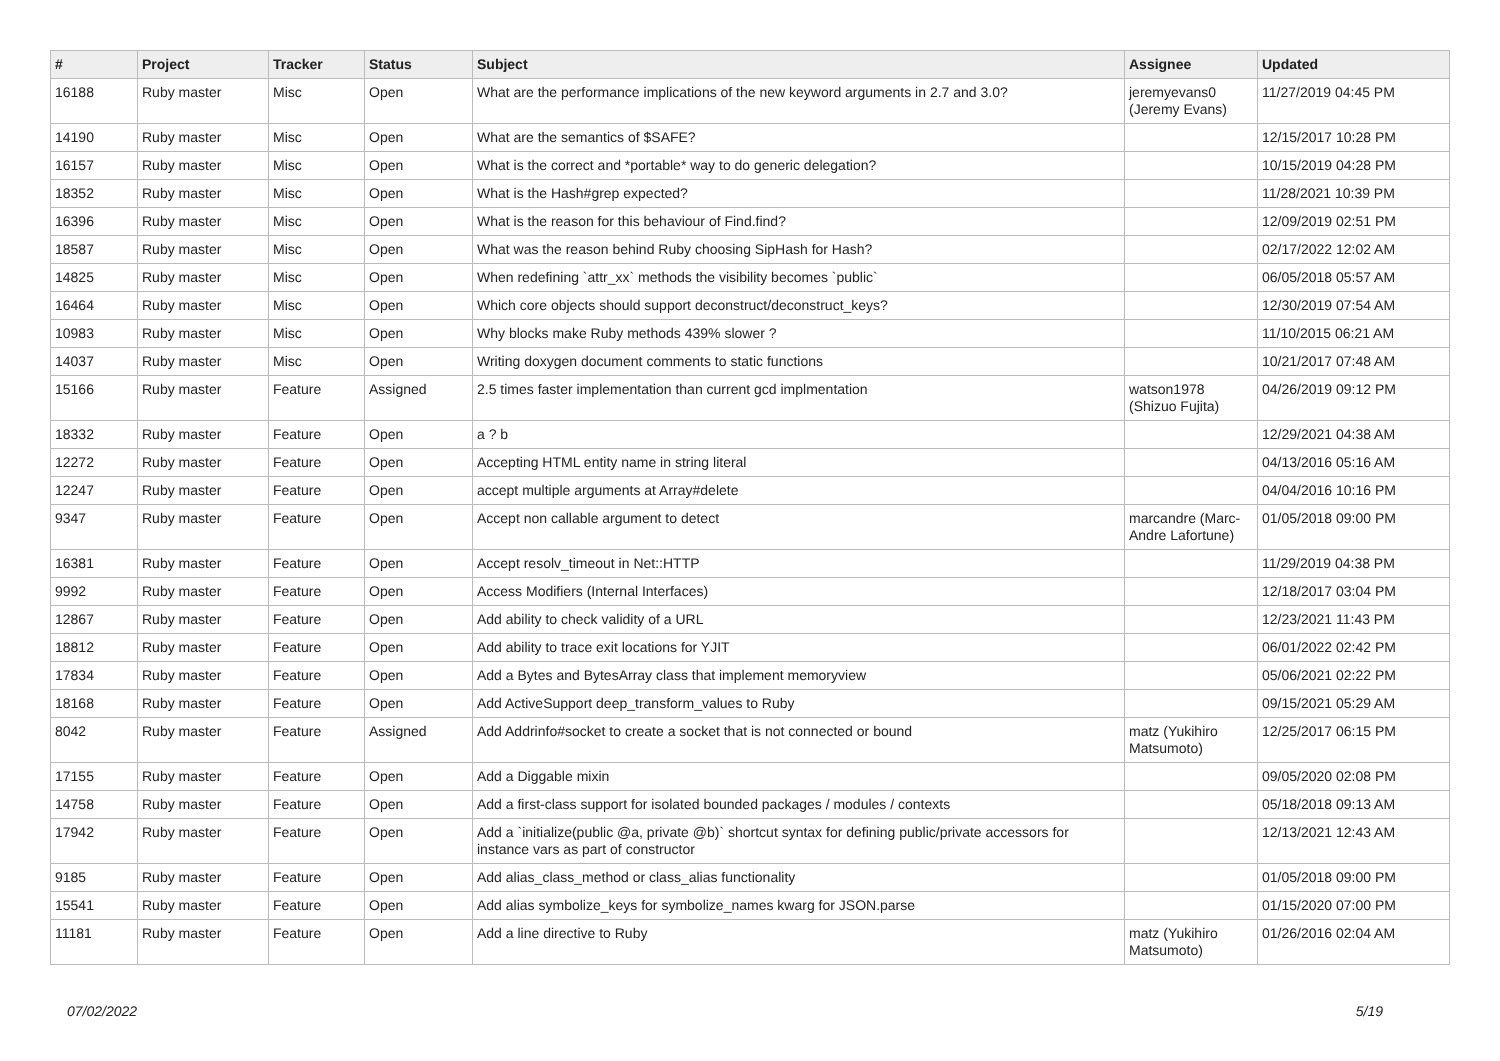| # | Project | Tracker | Status | Subject | Assignee | Updated |
| --- | --- | --- | --- | --- | --- | --- |
| 16188 | Ruby master | Misc | Open | What are the performance implications of the new keyword arguments in 2.7 and 3.0? | jeremyevans0 (Jeremy Evans) | 11/27/2019 04:45 PM |
| 14190 | Ruby master | Misc | Open | What are the semantics of $SAFE? | | 12/15/2017 10:28 PM |
| 16157 | Ruby master | Misc | Open | What is the correct and *portable* way to do generic delegation? | | 10/15/2019 04:28 PM |
| 18352 | Ruby master | Misc | Open | What is the Hash#grep expected? | | 11/28/2021 10:39 PM |
| 16396 | Ruby master | Misc | Open | What is the reason for this behaviour of Find.find? | | 12/09/2019 02:51 PM |
| 18587 | Ruby master | Misc | Open | What was the reason behind Ruby choosing SipHash for Hash? | | 02/17/2022 12:02 AM |
| 14825 | Ruby master | Misc | Open | When redefining `attr_xx` methods the visibility becomes `public` | | 06/05/2018 05:57 AM |
| 16464 | Ruby master | Misc | Open | Which core objects should support deconstruct/deconstruct_keys? | | 12/30/2019 07:54 AM |
| 10983 | Ruby master | Misc | Open | Why blocks make Ruby methods 439% slower ? | | 11/10/2015 06:21 AM |
| 14037 | Ruby master | Misc | Open | Writing doxygen document comments to static functions | | 10/21/2017 07:48 AM |
| 15166 | Ruby master | Feature | Assigned | 2.5 times faster implementation than current gcd implmentation | watson1978 (Shizuo Fujita) | 04/26/2019 09:12 PM |
| 18332 | Ruby master | Feature | Open | a ? b | | 12/29/2021 04:38 AM |
| 12272 | Ruby master | Feature | Open | Accepting HTML entity name in string literal | | 04/13/2016 05:16 AM |
| 12247 | Ruby master | Feature | Open | accept multiple arguments at Array#delete | | 04/04/2016 10:16 PM |
| 9347 | Ruby master | Feature | Open | Accept non callable argument to detect | marcandre (Marc-Andre Lafortune) | 01/05/2018 09:00 PM |
| 16381 | Ruby master | Feature | Open | Accept resolv_timeout in Net::HTTP | | 11/29/2019 04:38 PM |
| 9992 | Ruby master | Feature | Open | Access Modifiers (Internal Interfaces) | | 12/18/2017 03:04 PM |
| 12867 | Ruby master | Feature | Open | Add ability to check validity of a URL | | 12/23/2021 11:43 PM |
| 18812 | Ruby master | Feature | Open | Add ability to trace exit locations for YJIT | | 06/01/2022 02:42 PM |
| 17834 | Ruby master | Feature | Open | Add a Bytes and BytesArray class that implement memoryview | | 05/06/2021 02:22 PM |
| 18168 | Ruby master | Feature | Open | Add ActiveSupport deep_transform_values to Ruby | | 09/15/2021 05:29 AM |
| 8042 | Ruby master | Feature | Assigned | Add Addrinfo#socket to create a socket that is not connected or bound | matz (Yukihiro Matsumoto) | 12/25/2017 06:15 PM |
| 17155 | Ruby master | Feature | Open | Add a Diggable mixin | | 09/05/2020 02:08 PM |
| 14758 | Ruby master | Feature | Open | Add a first-class support for isolated bounded packages / modules / contexts | | 05/18/2018 09:13 AM |
| 17942 | Ruby master | Feature | Open | Add a `initialize(public @a, private @b)` shortcut syntax for defining public/private accessors for instance vars as part of constructor | | 12/13/2021 12:43 AM |
| 9185 | Ruby master | Feature | Open | Add alias_class_method or class_alias functionality | | 01/05/2018 09:00 PM |
| 15541 | Ruby master | Feature | Open | Add alias symbolize_keys for symbolize_names kwarg for JSON.parse | | 01/15/2020 07:00 PM |
| 11181 | Ruby master | Feature | Open | Add a line directive to Ruby | matz (Yukihiro Matsumoto) | 01/26/2016 02:04 AM |
07/02/2022 5/19